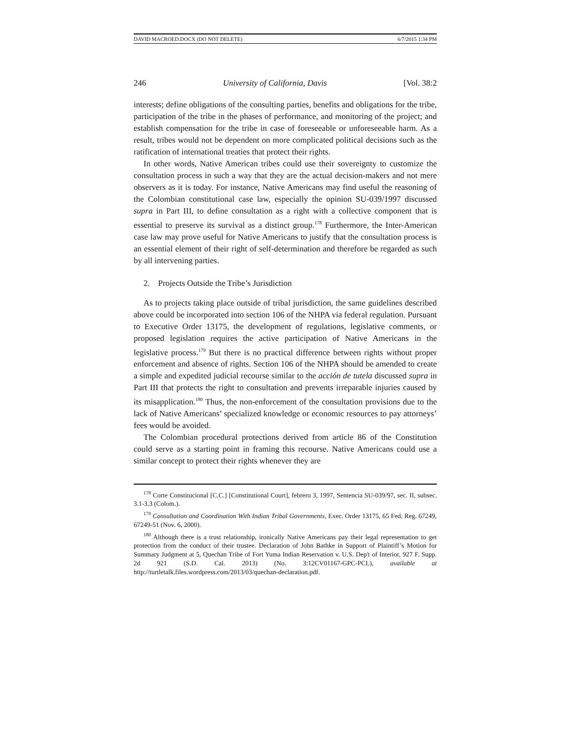DAVID MACROED.DOCX (DO NOT DELETE) 6/7/2015 1:34 PM
246 University of California, Davis [Vol. 38:2
interests; define obligations of the consulting parties, benefits and obligations for the tribe, participation of the tribe in the phases of performance, and monitoring of the project; and establish compensation for the tribe in case of foreseeable or unforeseeable harm. As a result, tribes would not be dependent on more complicated political decisions such as the ratification of international treaties that protect their rights.
In other words, Native American tribes could use their sovereignty to customize the consultation process in such a way that they are the actual decision-makers and not mere observers as it is today. For instance, Native Americans may find useful the reasoning of the Colombian constitutional case law, especially the opinion SU-039/1997 discussed supra in Part III, to define consultation as a right with a collective component that is essential to preserve its survival as a distinct group.<sup>178</sup> Furthermore, the Inter-American case law may prove useful for Native Americans to justify that the consultation process is an essential element of their right of self-determination and therefore be regarded as such by all intervening parties.
2. Projects Outside the Tribe’s Jurisdiction
As to projects taking place outside of tribal jurisdiction, the same guidelines described above could be incorporated into section 106 of the NHPA via federal regulation. Pursuant to Executive Order 13175, the development of regulations, legislative comments, or proposed legislation requires the active participation of Native Americans in the legislative process.<sup>179</sup> But there is no practical difference between rights without proper enforcement and absence of rights. Section 106 of the NHPA should be amended to create a simple and expedited judicial recourse similar to the acción de tutela discussed supra in Part III that protects the right to consultation and prevents irreparable injuries caused by its misapplication.<sup>180</sup> Thus, the non-enforcement of the consultation provisions due to the lack of Native Americans’ specialized knowledge or economic resources to pay attorneys’ fees would be avoided.
The Colombian procedural protections derived from article 86 of the Constitution could serve as a starting point in framing this recourse. Native Americans could use a similar concept to protect their rights whenever they are
<sup>178</sup> Corte Constitucional [C.C.] [Constitutional Court], febrero 3, 1997, Sentencia SU-039/97, sec. II, subsec. 3.1-3.3 (Colom.).
<sup>179</sup> Consultation and Coordination With Indian Tribal Governments, Exec. Order 13175, 65 Fed. Reg. 67249, 67249-51 (Nov. 6, 2000).
<sup>180</sup> Although there is a trust relationship, ironically Native Americans pay their legal representation to get protection from the conduct of their trustee. Declaration of John Bathke in Support of Plaintiff’s Motion for Summary Judgment at 5, Quechan Tribe of Fort Yuma Indian Reservation v. U.S. Dep't of Interior, 927 F. Supp. 2d 921 (S.D. Cal. 2013) (No. 3:12CV01167-GPC-PCL), available at http://turtletalk.files.wordpress.com/2013/03/quechan-declaration.pdf.